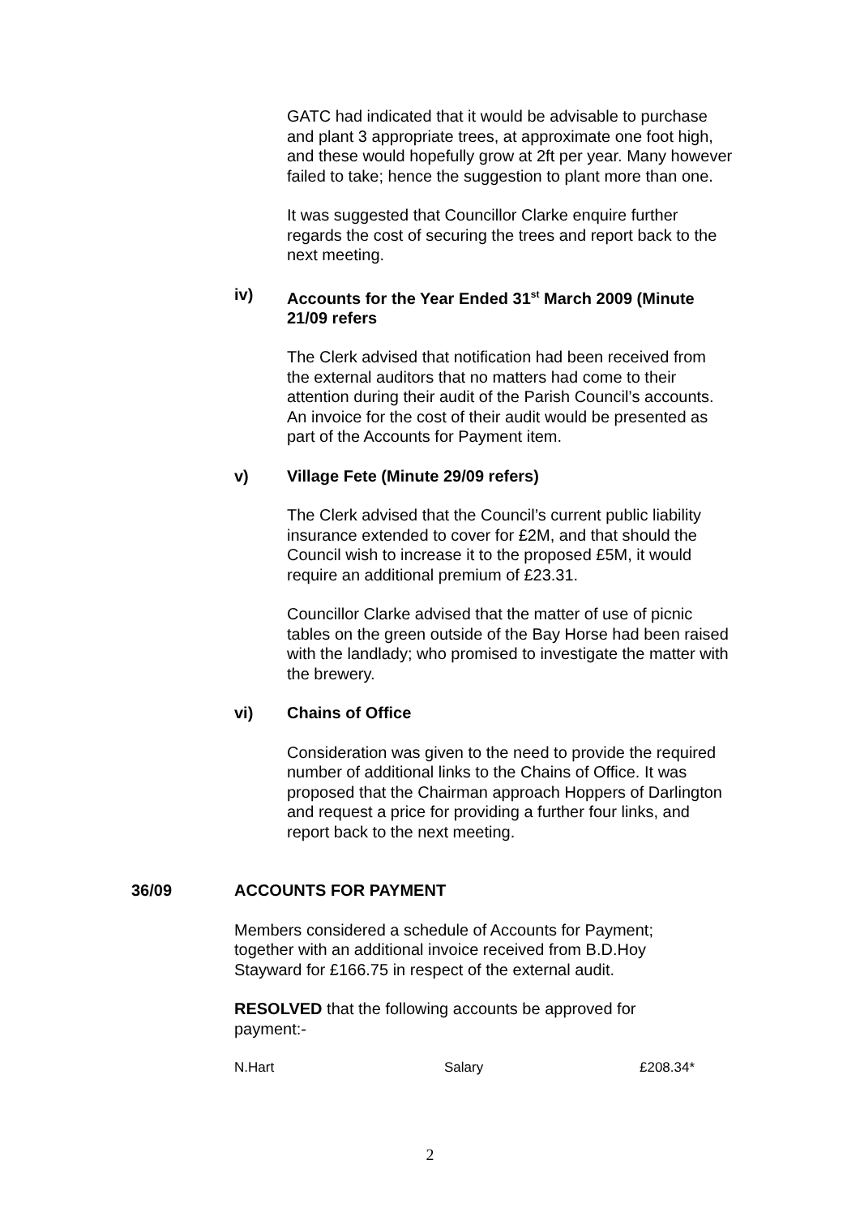GATC had indicated that it would be advisable to purchase and plant 3 appropriate trees, at approximate one foot high, and these would hopefully grow at 2ft per year. Many however failed to take; hence the suggestion to plant more than one.
It was suggested that Councillor Clarke enquire further regards the cost of securing the trees and report back to the next meeting.
iv) Accounts for the Year Ended 31<sup>st</sup> March 2009 (Minute 21/09 refers
The Clerk advised that notification had been received from the external auditors that no matters had come to their attention during their audit of the Parish Council’s accounts. An invoice for the cost of their audit would be presented as part of the Accounts for Payment item.
v) Village Fete (Minute 29/09 refers)
The Clerk advised that the Council’s current public liability insurance extended to cover for £2M, and that should the Council wish to increase it to the proposed £5M, it would require an additional premium of £23.31.
Councillor Clarke advised that the matter of use of picnic tables on the green outside of the Bay Horse had been raised with the landlady; who promised to investigate the matter with the brewery.
vi) Chains of Office
Consideration was given to the need to provide the required number of additional links to the Chains of Office. It was proposed that the Chairman approach Hoppers of Darlington and request a price for providing a further four links, and report back to the next meeting.
36/09 ACCOUNTS FOR PAYMENT
Members considered a schedule of Accounts for Payment; together with an additional invoice received from B.D.Hoy Stayward for £166.75 in respect of the external audit.
RESOLVED that the following accounts be approved for payment:-
| N.Hart | Salary | £208.34* |
2